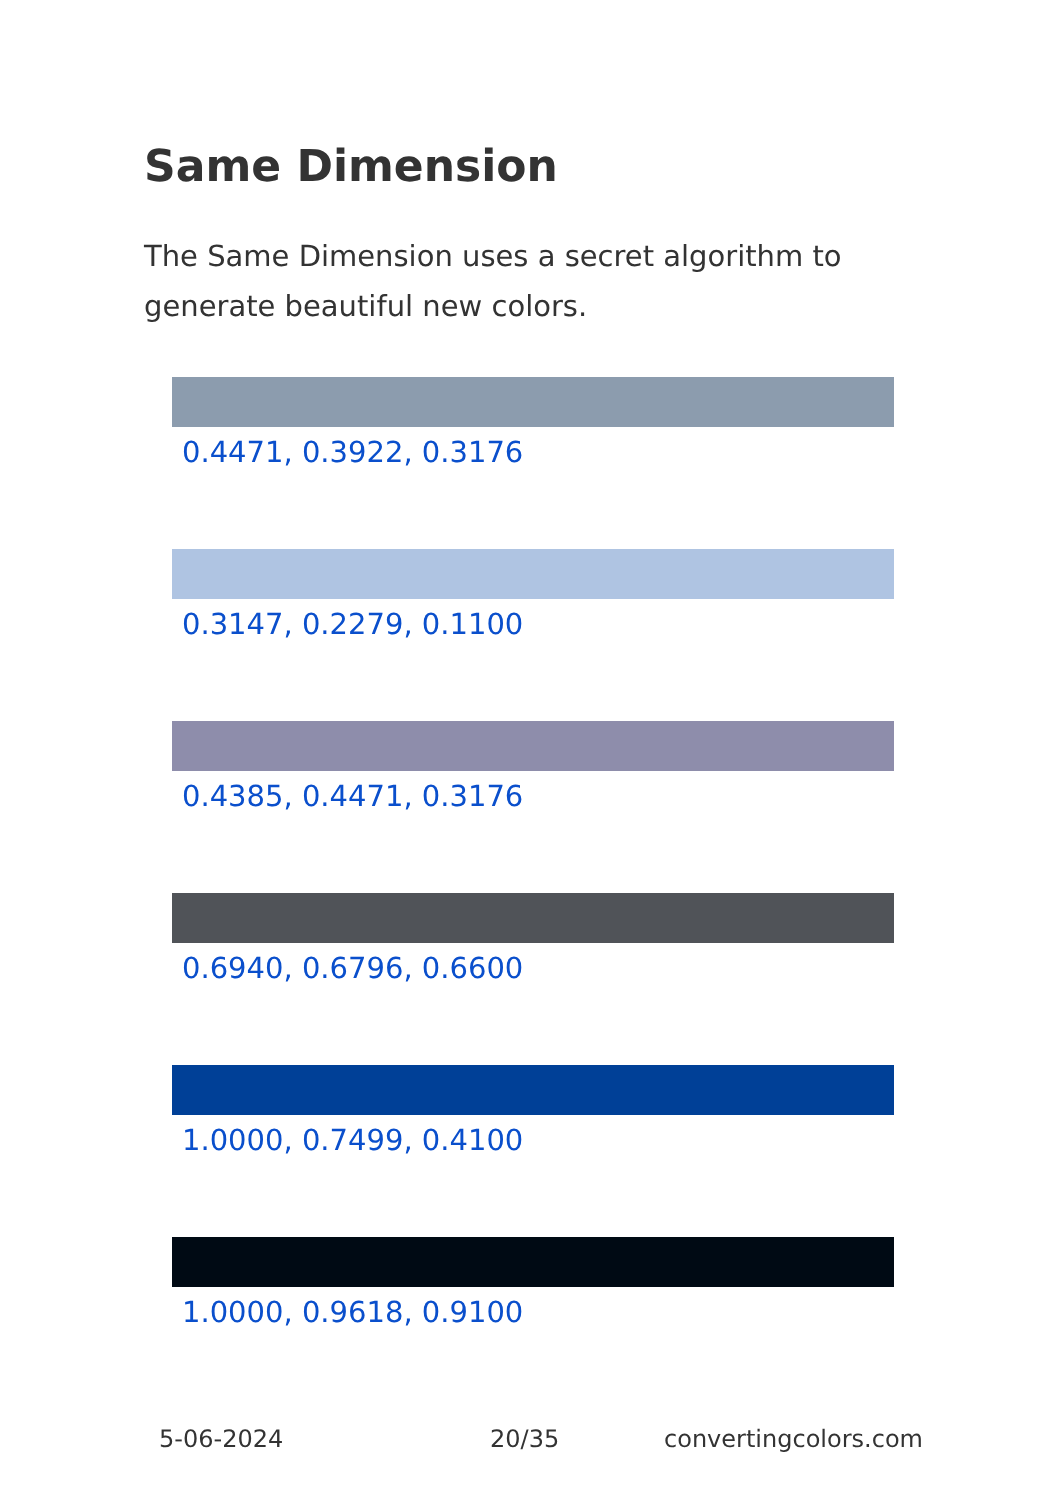Same Dimension
The Same Dimension uses a secret algorithm to generate beautiful new colors.
0.4471, 0.3922, 0.3176
0.3147, 0.2279, 0.1100
0.4385, 0.4471, 0.3176
0.6940, 0.6796, 0.6600
1.0000, 0.7499, 0.4100
1.0000, 0.9618, 0.9100
5-06-2024 20/35 convertingcolors.com